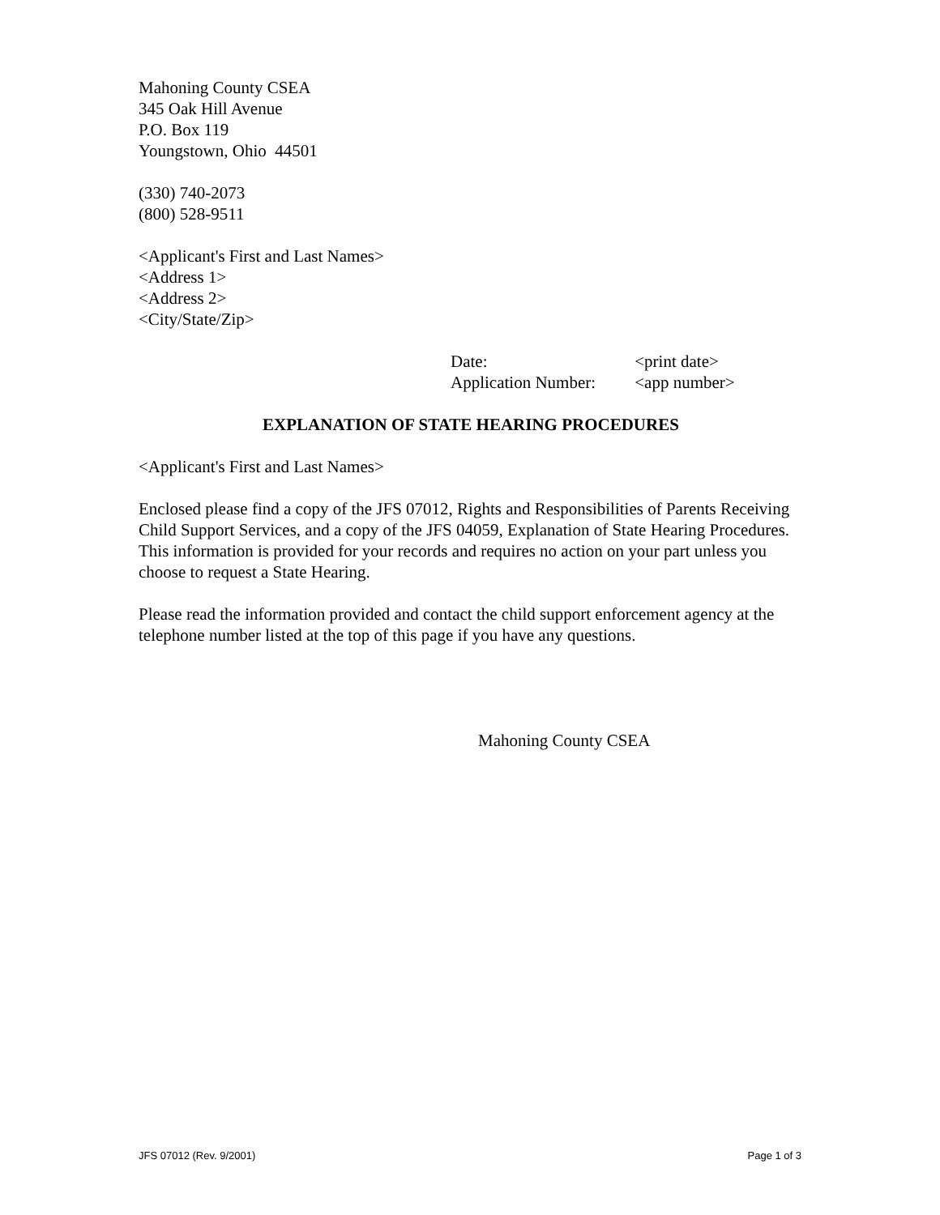Mahoning County CSEA
345 Oak Hill Avenue
P.O. Box 119
Youngstown, Ohio 44501
(330) 740-2073
(800) 528-9511
<Applicant's First and Last Names>
<Address 1>
<Address 2>
<City/State/Zip>
Date: <print date>
Application Number: <app number>
EXPLANATION OF STATE HEARING PROCEDURES
<Applicant's First and Last Names>
Enclosed please find a copy of the JFS 07012, Rights and Responsibilities of Parents Receiving Child Support Services, and a copy of the JFS 04059, Explanation of State Hearing Procedures. This information is provided for your records and requires no action on your part unless you choose to request a State Hearing.
Please read the information provided and contact the child support enforcement agency at the telephone number listed at the top of this page if you have any questions.
Mahoning County CSEA
JFS 07012 (Rev. 9/2001) Page 1 of 3